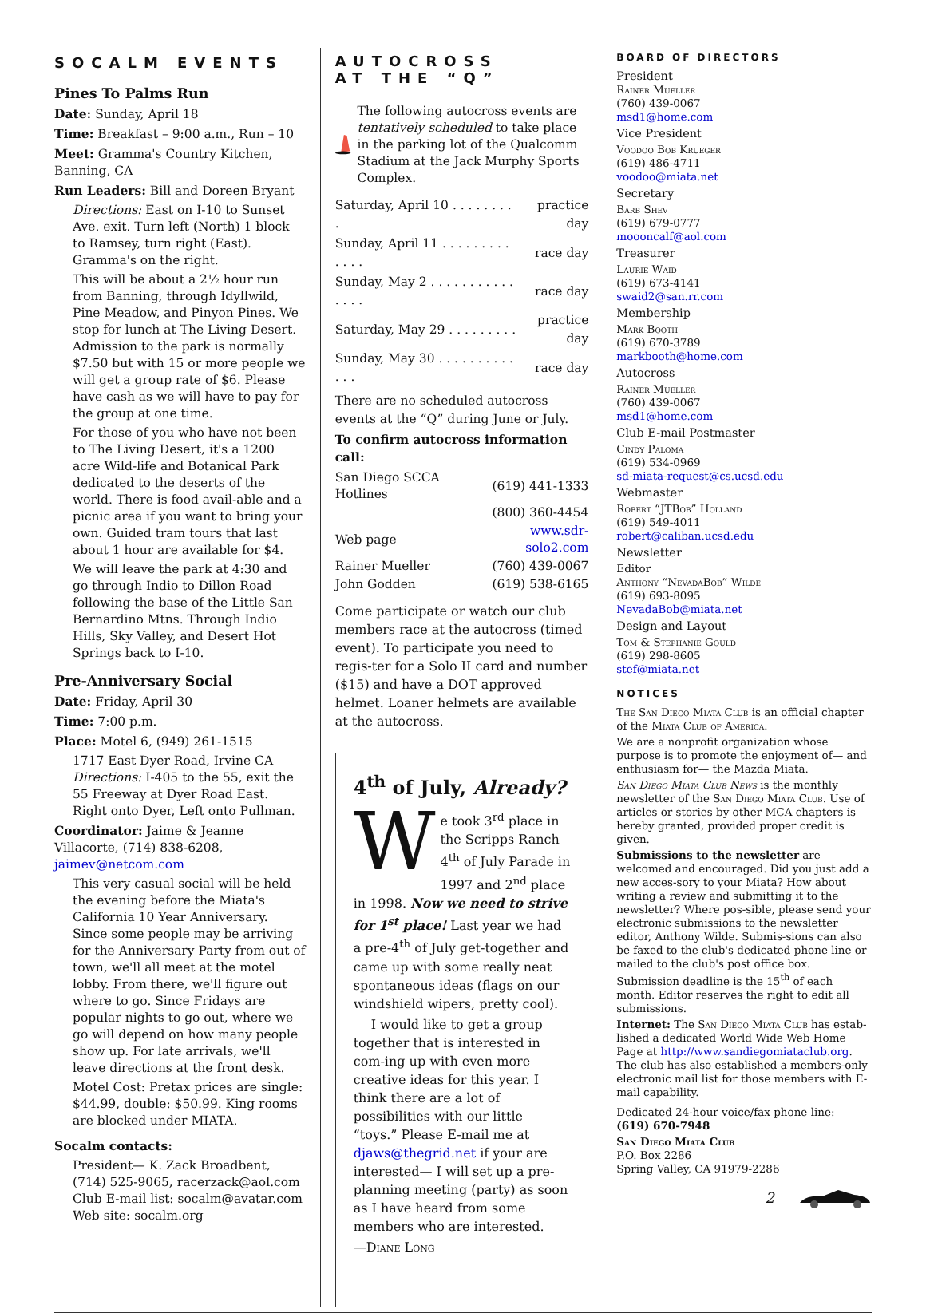SOCALM EVENTS
Pines To Palms Run
Date: Sunday, April 18
Time: Breakfast – 9:00 a.m., Run – 10
Meet: Gramma's Country Kitchen, Banning, CA
Run Leaders: Bill and Doreen Bryant
Directions: East on I-10 to Sunset Ave. exit. Turn left (North) 1 block to Ramsey, turn right (East). Gramma's on the right.
This will be about a 2½ hour run from Banning, through Idyllwild, Pine Meadow, and Pinyon Pines. We stop for lunch at The Living Desert. Admission to the park is normally $7.50 but with 15 or more people we will get a group rate of $6. Please have cash as we will have to pay for the group at one time.
For those of you who have not been to The Living Desert, it's a 1200 acre Wild-life and Botanical Park dedicated to the deserts of the world. There is food avail-able and a picnic area if you want to bring your own. Guided tram tours that last about 1 hour are available for $4.
We will leave the park at 4:30 and go through Indio to Dillon Road following the base of the Little San Bernardino Mtns. Through Indio Hills, Sky Valley, and Desert Hot Springs back to I-10.
Pre-Anniversary Social
Date: Friday, April 30
Time: 7:00 p.m.
Place: Motel 6, (949) 261-1515
1717 East Dyer Road, Irvine CA
Directions: I-405 to the 55, exit the 55 Freeway at Dyer Road East. Right onto Dyer, Left onto Pullman.
Coordinator: Jaime & Jeanne Villacorte, (714) 838-6208, jaimev@netcom.com
This very casual social will be held the evening before the Miata's California 10 Year Anniversary. Since some people may be arriving for the Anniversary Party from out of town, we'll all meet at the motel lobby. From there, we'll figure out where to go. Since Fridays are popular nights to go out, where we go will depend on how many people show up. For late arrivals, we'll leave directions at the front desk.
Motel Cost: Pretax prices are single: $44.99, double: $50.99. King rooms are blocked under MIATA.
Socalm contacts:
President— K. Zack Broadbent, (714) 525-9065, racerzack@aol.com
Club E-mail list: socalm@avatar.com
Web site: socalm.org
AUTOCROSS
AT THE “Q”
The following autocross events are tentatively scheduled to take place in the parking lot of the Qualcomm Stadium at the Jack Murphy Sports Complex.
| Saturday, April 10 . . . . . . . . . | practice day |
| Sunday, April 11 . . . . . . . . . . . . . | race day |
| Sunday, May 2 . . . . . . . . . . . . . . . | race day |
| Saturday, May 29 . . . . . . . . . | practice day |
| Sunday, May 30 . . . . . . . . . . . . . | race day |
There are no scheduled autocross events at the “Q” during June or July.
To confirm autocross information call:
| San Diego SCCA Hotlines | (619) 441-1333 |
| | (800) 360-4454 |
| Web page | www.sdr-solo2.com |
| Rainer Mueller | (760) 439-0067 |
| John Godden | (619) 538-6165 |
Come participate or watch our club members race at the autocross (timed event). To participate you need to regis-ter for a Solo II card and number ($15) and have a DOT approved helmet. Loaner helmets are available at the autocross.
4<sup>th</sup> of July, Already?
We took 3<sup>rd</sup> place in the Scripps Ranch 4<sup>th</sup> of July Parade in 1997 and 2<sup>nd</sup> place in 1998. Now we need to strive for 1<sup>st</sup> place! Last year we had a pre-4<sup>th</sup> of July get-together and came up with some really neat spontaneous ideas (flags on our windshield wipers, pretty cool).
I would like to get a group together that is interested in com-ing up with even more creative ideas for this year. I think there are a lot of possibilities with our little “toys.” Please E-mail me at djaws@thegrid.net if your are interested— I will set up a pre-planning meeting (party) as soon as I have heard from some members who are interested.
—Diane Long
BOARD OF DIRECTORS
President
Rainer Mueller
(760) 439-0067
msd1@home.com
Vice President
Voodoo Bob Krueger
(619) 486-4711
voodoo@miata.net
Secretary
Barb Shev
(619) 679-0777
moooncalf@aol.com
Treasurer
Laurie Waid
(619) 673-4141
swaid2@san.rr.com
Membership
Mark Booth
(619) 670-3789
markbooth@home.com
Autocross
Rainer Mueller
(760) 439-0067
msd1@home.com
Club E-mail Postmaster
Cindy Paloma
(619) 534-0969
sd-miata-request@cs.ucsd.edu
Webmaster
Robert “JTBob” Holland
(619) 549-4011
robert@caliban.ucsd.edu
Newsletter
Editor
Anthony “NevadaBob” Wilde
(619) 693-8095
NevadaBob@miata.net
Design and Layout
Tom & Stephanie Gould
(619) 298-8605
stef@miata.net
NOTICES
The San Diego Miata Club is an official chapter of the Miata Club of America.
We are a nonprofit organization whose purpose is to promote the enjoyment of— and enthusiasm for— the Mazda Miata.
San Diego Miata Club News is the monthly newsletter of the San Diego Miata Club. Use of articles or stories by other MCA chapters is hereby granted, provided proper credit is given.
Submissions to the newsletter are welcomed and encouraged. Did you just add a new acces-sory to your Miata? How about writing a review and submitting it to the newsletter? Where pos-sible, please send your electronic submissions to the newsletter editor, Anthony Wilde. Submis-sions can also be faxed to the club's dedicated phone line or mailed to the club's post office box. Submission deadline is the 15<sup>th</sup> of each month. Editor reserves the right to edit all submissions.
Internet: The San Diego Miata Club has estab-lished a dedicated World Wide Web Home Page at http://www.sandiegomiataclub.org. The club has also established a members-only electronic mail list for those members with E-mail capability.
Dedicated 24-hour voice/fax phone line:
(619) 670-7948
San Diego Miata Club
P.O. Box 2286
Spring Valley, CA 91979-2286
2